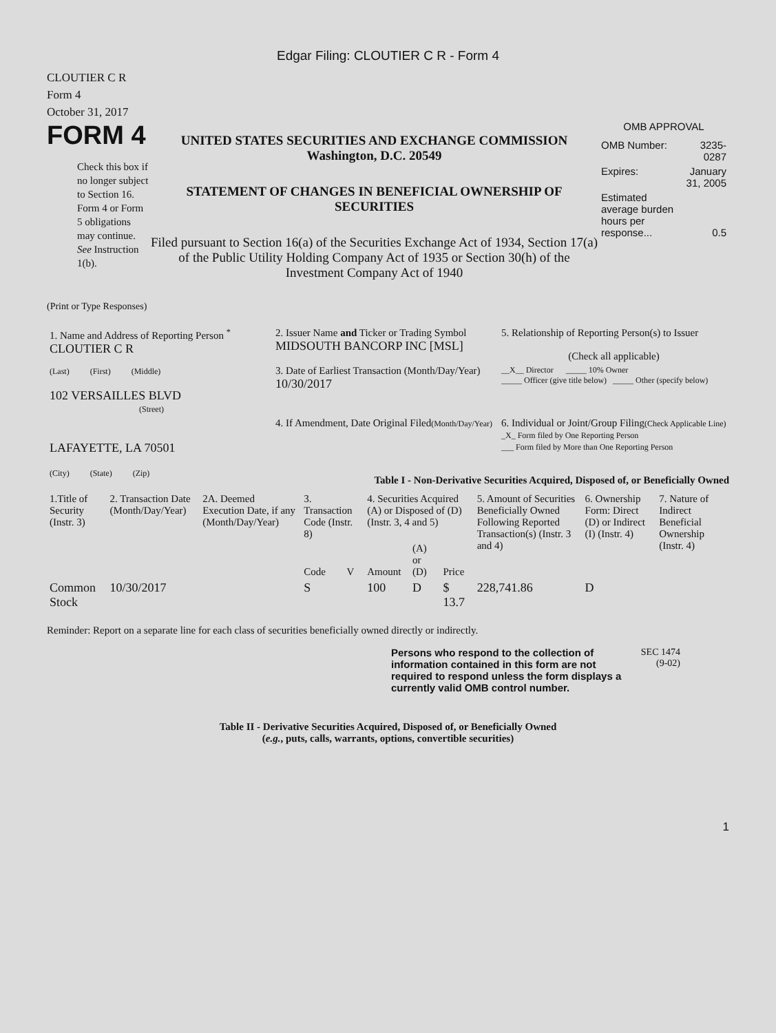Edgar Filing: CLOUTIER C R - Form 4
CLOUTIER C R
Form 4
October 31, 2017
FORM 4
Check this box if no longer subject to Section 16. Form 4 or Form 5 obligations may continue. See Instruction 1(b).
UNITED STATES SECURITIES AND EXCHANGE COMMISSION
Washington, D.C. 20549
STATEMENT OF CHANGES IN BENEFICIAL OWNERSHIP OF SECURITIES
Filed pursuant to Section 16(a) of the Securities Exchange Act of 1934, Section 17(a) of the Public Utility Holding Company Act of 1935 or Section 30(h) of the Investment Company Act of 1940
OMB APPROVAL
| OMB Number: | 3235-0287 |
| Expires: | January 31, 2005 |
| Estimated average burden hours per response... | 0.5 |
(Print or Type Responses)
| 1. Name and Address of Reporting Person <sup>*</sup> CLOUTIER C R | 2. Issuer Name and Ticker or Trading Symbol MIDSOUTH BANCORP INC [MSL] | 5. Relationship of Reporting Person(s) to Issuer (Check all applicable) |
| (Last) (First) (Middle) 102 VERSAILLES BLVD (Street) | 3. Date of Earliest Transaction (Month/Day/Year) 10/30/2017 | __X__ Director _____ 10% Owner _____ Officer (give title below) _____ Other (specify below) |
| LAFAYETTE, LA 70501 (City) (State) (Zip) | 4. If Amendment, Date Original Filed (Month/Day/Year) | 6. Individual or Joint/Group Filing (Check Applicable Line) _X_ Form filed by One Reporting Person ___ Form filed by More than One Reporting Person |
Table I - Non-Derivative Securities Acquired, Disposed of, or Beneficially Owned
| 1.Title of Security (Instr. 3) | 2. Transaction Date (Month/Day/Year) | 2A. Deemed Execution Date, if any (Month/Day/Year) | 3. Transaction Code (Instr. 8) | | 4. Securities Acquired (A) or Disposed of (D) (Instr. 3, 4 and 5) | | | 5. Amount of Securities Beneficially Owned Following Reported Transaction(s) (Instr. 3 and 4) | 6. Ownership Form: Direct (D) or Indirect (I) (Instr. 4) | 7. Nature of Indirect Beneficial Ownership (Instr. 4) |
| --- | --- | --- | --- | --- | --- | --- | --- | --- | --- | --- |
| | | | Code | V | Amount | (A) or (D) | Price | | | |
| Common Stock | 10/30/2017 | | S | | 100 | D | $ 13.7 | 228,741.86 | D | |
Reminder: Report on a separate line for each class of securities beneficially owned directly or indirectly.
Persons who respond to the collection of information contained in this form are not required to respond unless the form displays a currently valid OMB control number.
SEC 1474
(9-02)
Table II - Derivative Securities Acquired, Disposed of, or Beneficially Owned
(e.g., puts, calls, warrants, options, convertible securities)
1